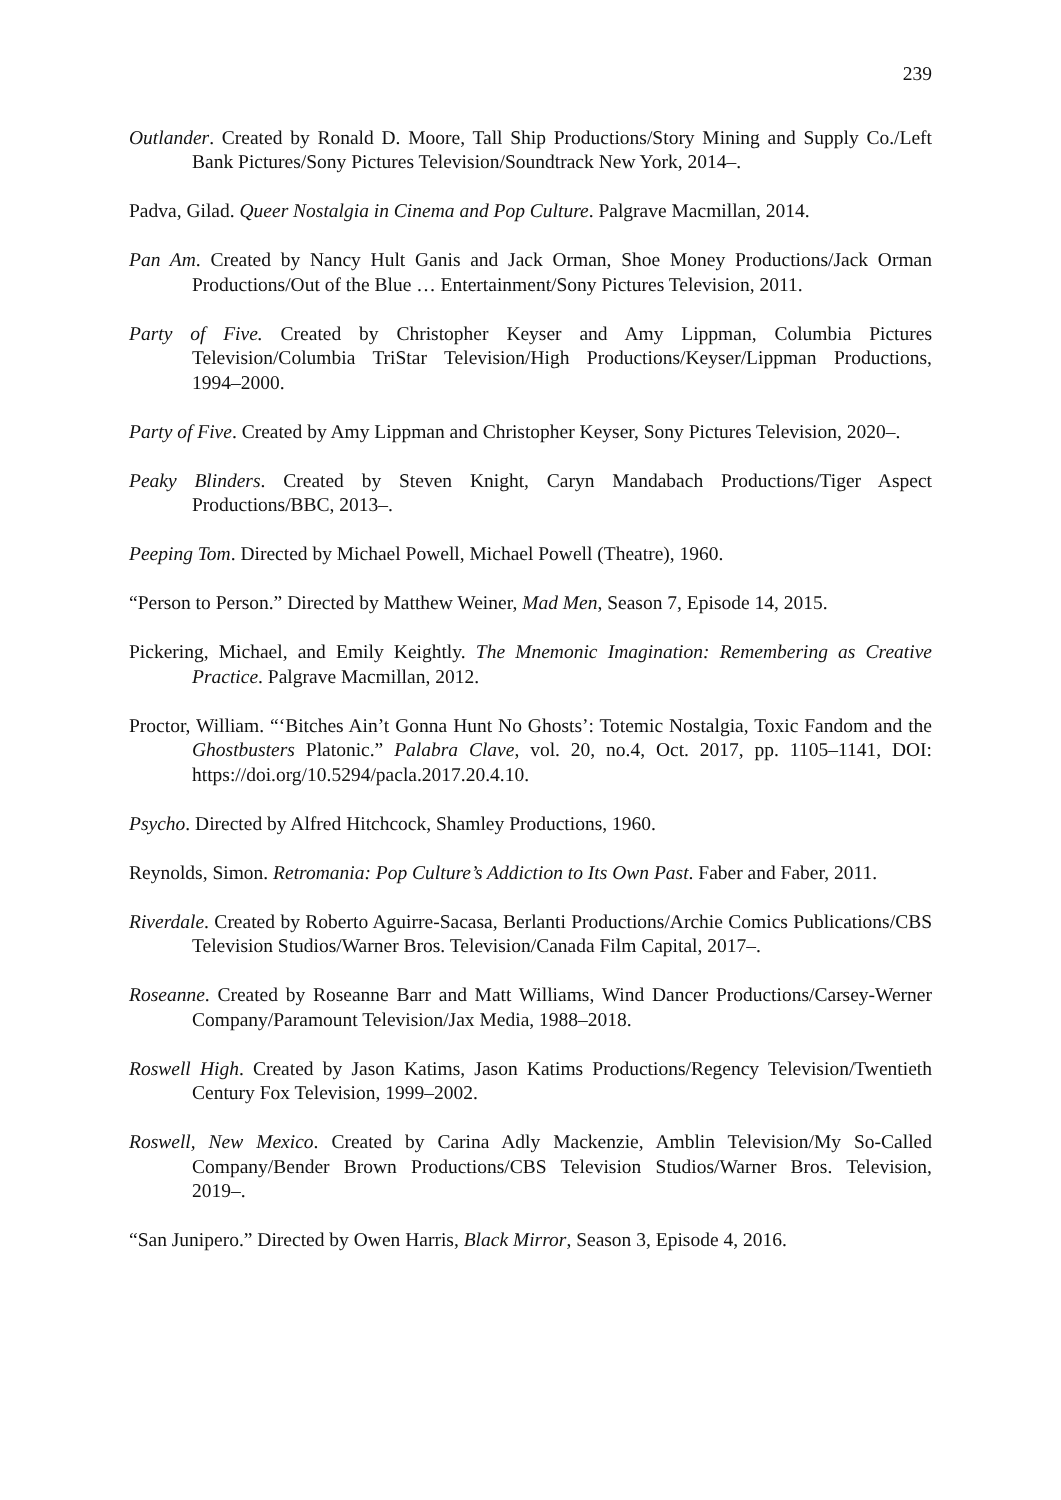239
Outlander. Created by Ronald D. Moore, Tall Ship Productions/Story Mining and Supply Co./Left Bank Pictures/Sony Pictures Television/Soundtrack New York, 2014–.
Padva, Gilad. Queer Nostalgia in Cinema and Pop Culture. Palgrave Macmillan, 2014.
Pan Am. Created by Nancy Hult Ganis and Jack Orman, Shoe Money Productions/Jack Orman Productions/Out of the Blue … Entertainment/Sony Pictures Television, 2011.
Party of Five. Created by Christopher Keyser and Amy Lippman, Columbia Pictures Television/Columbia TriStar Television/High Productions/Keyser/Lippman Productions, 1994–2000.
Party of Five. Created by Amy Lippman and Christopher Keyser, Sony Pictures Television, 2020–.
Peaky Blinders. Created by Steven Knight, Caryn Mandabach Productions/Tiger Aspect Productions/BBC, 2013–.
Peeping Tom. Directed by Michael Powell, Michael Powell (Theatre), 1960.
“Person to Person.” Directed by Matthew Weiner, Mad Men, Season 7, Episode 14, 2015.
Pickering, Michael, and Emily Keightly. The Mnemonic Imagination: Remembering as Creative Practice. Palgrave Macmillan, 2012.
Proctor, William. “‘Bitches Ain’t Gonna Hunt No Ghosts’: Totemic Nostalgia, Toxic Fandom and the Ghostbusters Platonic.” Palabra Clave, vol. 20, no.4, Oct. 2017, pp. 1105–1141, DOI: https://doi.org/10.5294/pacla.2017.20.4.10.
Psycho. Directed by Alfred Hitchcock, Shamley Productions, 1960.
Reynolds, Simon. Retromania: Pop Culture’s Addiction to Its Own Past. Faber and Faber, 2011.
Riverdale. Created by Roberto Aguirre-Sacasa, Berlanti Productions/Archie Comics Publications/CBS Television Studios/Warner Bros. Television/Canada Film Capital, 2017–.
Roseanne. Created by Roseanne Barr and Matt Williams, Wind Dancer Productions/Carsey-Werner Company/Paramount Television/Jax Media, 1988–2018.
Roswell High. Created by Jason Katims, Jason Katims Productions/Regency Television/Twentieth Century Fox Television, 1999–2002.
Roswell, New Mexico. Created by Carina Adly Mackenzie, Amblin Television/My So-Called Company/Bender Brown Productions/CBS Television Studios/Warner Bros. Television, 2019–.
“San Junipero.” Directed by Owen Harris, Black Mirror, Season 3, Episode 4, 2016.